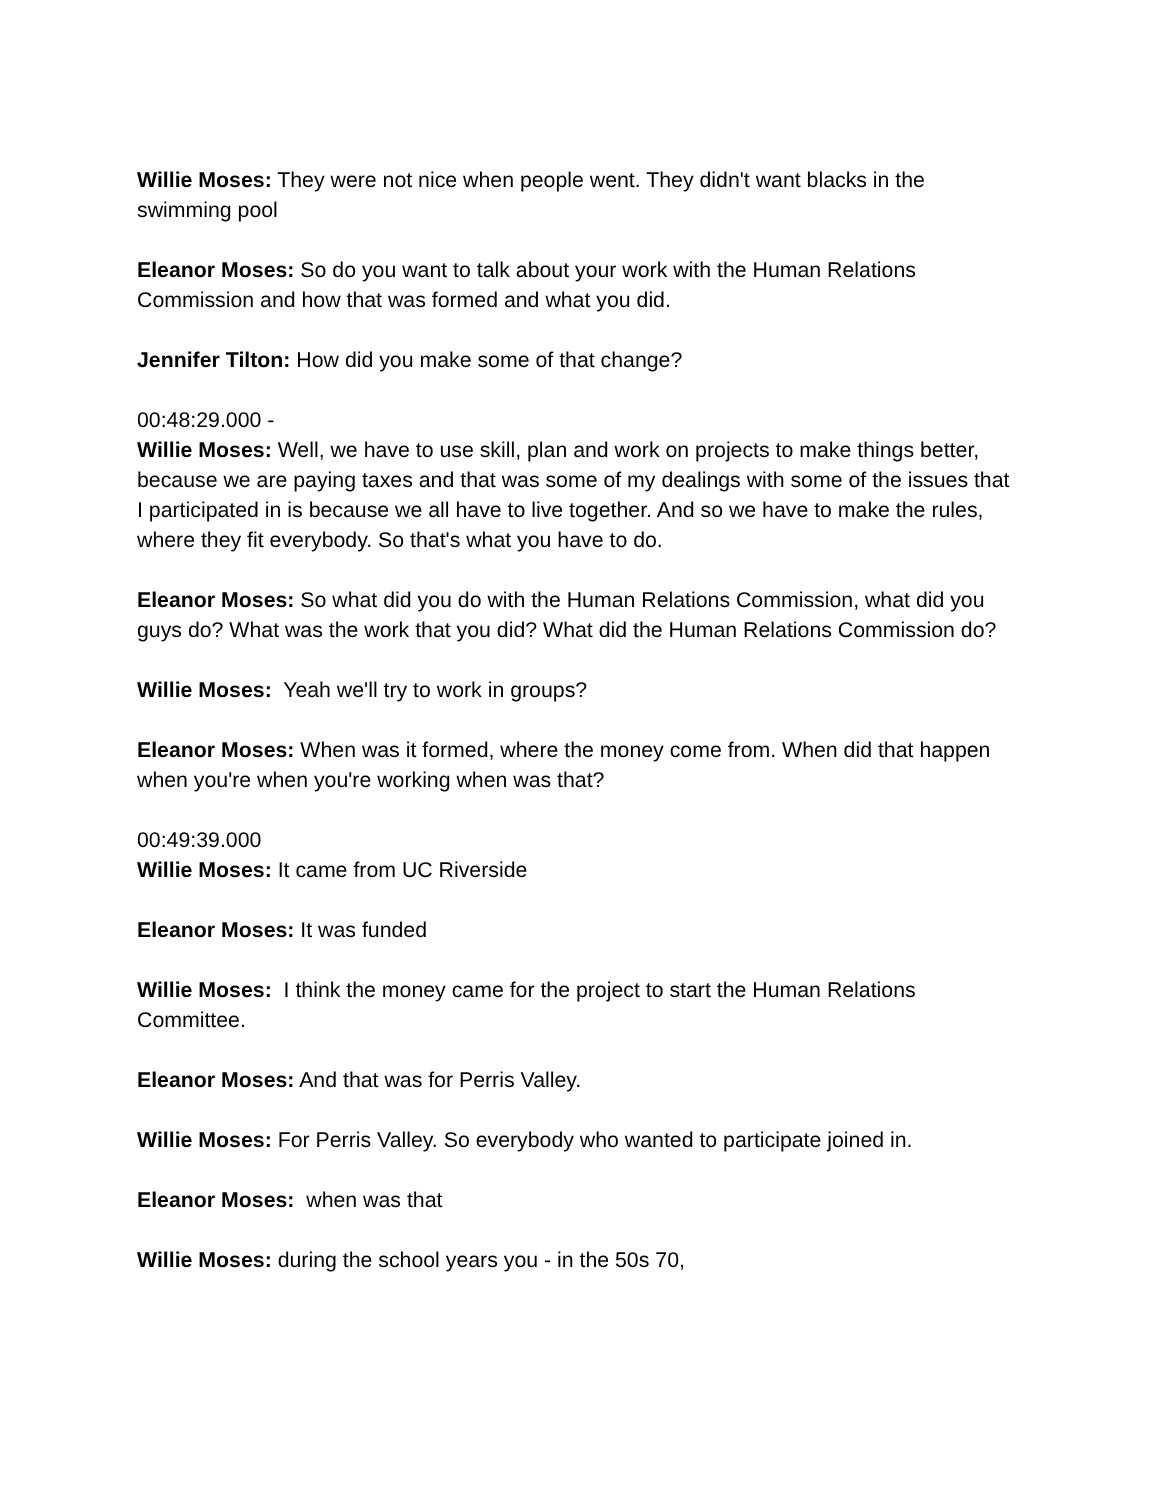Willie Moses: They were not nice when people went. They didn't want blacks in the swimming pool
Eleanor Moses: So do you want to talk about your work with the Human Relations Commission and how that was formed and what you did.
Jennifer Tilton: How did you make some of that change?
00:48:29.000 -
Willie Moses: Well, we have to use skill, plan and work on projects to make things better, because we are paying taxes and that was some of my dealings with some of the issues that I participated in is because we all have to live together. And so we have to make the rules, where they fit everybody. So that's what you have to do.
Eleanor Moses: So what did you do with the Human Relations Commission, what did you guys do? What was the work that you did? What did the Human Relations Commission do?
Willie Moses: Yeah we'll try to work in groups?
Eleanor Moses: When was it formed, where the money come from. When did that happen when you're when you're working when was that?
00:49:39.000
Willie Moses: It came from UC Riverside
Eleanor Moses: It was funded
Willie Moses: I think the money came for the project to start the Human Relations Committee.
Eleanor Moses: And that was for Perris Valley.
Willie Moses: For Perris Valley. So everybody who wanted to participate joined in.
Eleanor Moses: when was that
Willie Moses: during the school years you - in the 50s 70,